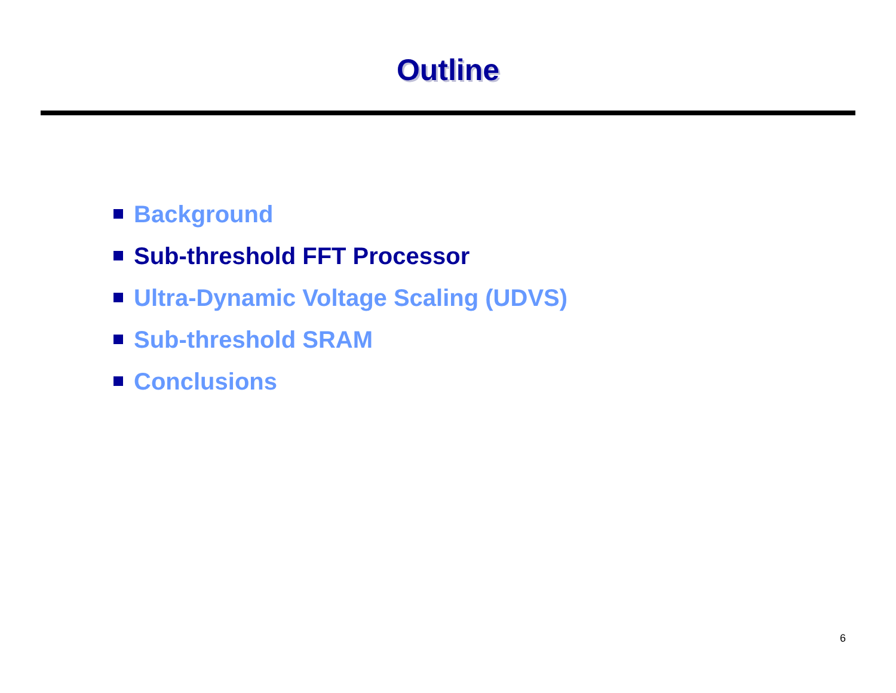Outline
Background
Sub-threshold FFT Processor
Ultra-Dynamic Voltage Scaling (UDVS)
Sub-threshold SRAM
Conclusions
6